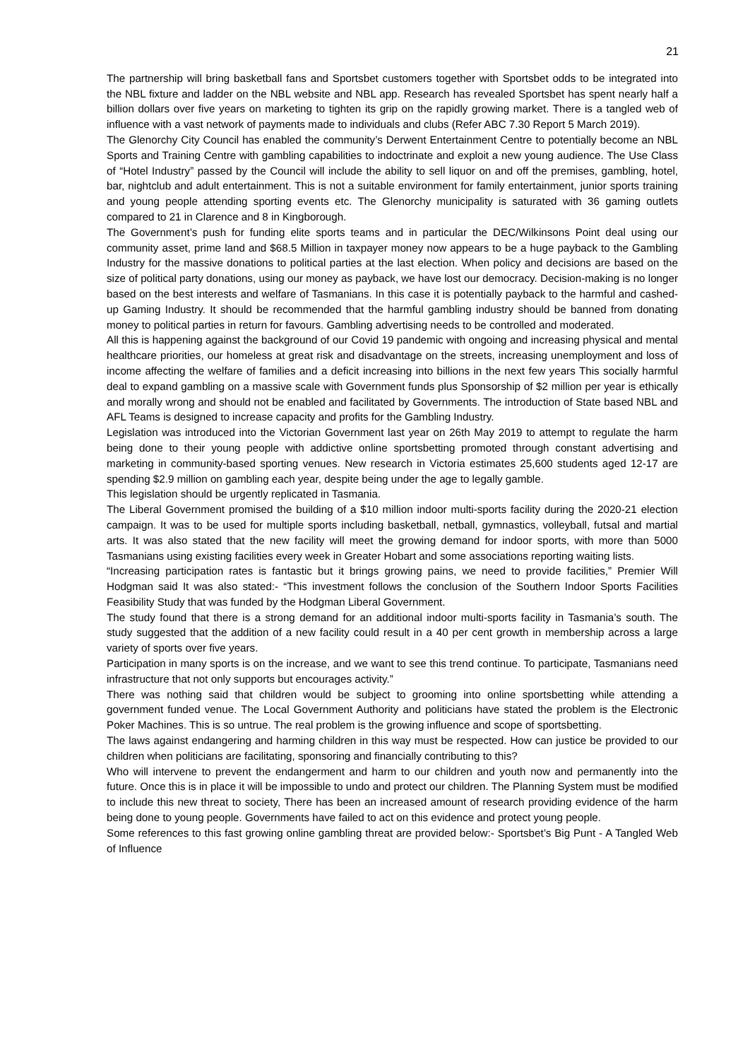21
The partnership will bring basketball fans and Sportsbet customers together with Sportsbet odds to be integrated into the NBL fixture and ladder on the NBL website and NBL app. Research has revealed Sportsbet has spent nearly half a billion dollars over five years on marketing to tighten its grip on the rapidly growing market. There is a tangled web of influence with a vast network of payments made to individuals and clubs (Refer ABC 7.30 Report 5 March 2019).
The Glenorchy City Council has enabled the community’s Derwent Entertainment Centre to potentially become an NBL Sports and Training Centre with gambling capabilities to indoctrinate and exploit a new young audience. The Use Class of “Hotel Industry” passed by the Council will include the ability to sell liquor on and off the premises, gambling, hotel, bar, nightclub and adult entertainment. This is not a suitable environment for family entertainment, junior sports training and young people attending sporting events etc. The Glenorchy municipality is saturated with 36 gaming outlets compared to 21 in Clarence and 8 in Kingborough.
The Government’s push for funding elite sports teams and in particular the DEC/Wilkinsons Point deal using our community asset, prime land and $68.5 Million in taxpayer money now appears to be a huge payback to the Gambling Industry for the massive donations to political parties at the last election. When policy and decisions are based on the size of political party donations, using our money as payback, we have lost our democracy. Decision-making is no longer based on the best interests and welfare of Tasmanians. In this case it is potentially payback to the harmful and cashed-up Gaming Industry. It should be recommended that the harmful gambling industry should be banned from donating money to political parties in return for favours. Gambling advertising needs to be controlled and moderated.
All this is happening against the background of our Covid 19 pandemic with ongoing and increasing physical and mental healthcare priorities, our homeless at great risk and disadvantage on the streets, increasing unemployment and loss of income affecting the welfare of families and a deficit increasing into billions in the next few years This socially harmful deal to expand gambling on a massive scale with Government funds plus Sponsorship of $2 million per year is ethically and morally wrong and should not be enabled and facilitated by Governments. The introduction of State based NBL and AFL Teams is designed to increase capacity and profits for the Gambling Industry.
Legislation was introduced into the Victorian Government last year on 26th May 2019 to attempt to regulate the harm being done to their young people with addictive online sportsbetting promoted through constant advertising and marketing in community-based sporting venues. New research in Victoria estimates 25,600 students aged 12-17 are spending $2.9 million on gambling each year, despite being under the age to legally gamble.
This legislation should be urgently replicated in Tasmania.
The Liberal Government promised the building of a $10 million indoor multi-sports facility during the 2020-21 election campaign. It was to be used for multiple sports including basketball, netball, gymnastics, volleyball, futsal and martial arts. It was also stated that the new facility will meet the growing demand for indoor sports, with more than 5000 Tasmanians using existing facilities every week in Greater Hobart and some associations reporting waiting lists.
“Increasing participation rates is fantastic but it brings growing pains, we need to provide facilities,” Premier Will Hodgman said It was also stated:- “This investment follows the conclusion of the Southern Indoor Sports Facilities Feasibility Study that was funded by the Hodgman Liberal Government.
The study found that there is a strong demand for an additional indoor multi-sports facility in Tasmania’s south. The study suggested that the addition of a new facility could result in a 40 per cent growth in membership across a large variety of sports over five years.
Participation in many sports is on the increase, and we want to see this trend continue. To participate, Tasmanians need infrastructure that not only supports but encourages activity.”
There was nothing said that children would be subject to grooming into online sportsbetting while attending a government funded venue. The Local Government Authority and politicians have stated the problem is the Electronic Poker Machines. This is so untrue. The real problem is the growing influence and scope of sportsbetting.
The laws against endangering and harming children in this way must be respected. How can justice be provided to our children when politicians are facilitating, sponsoring and financially contributing to this?
Who will intervene to prevent the endangerment and harm to our children and youth now and permanently into the future. Once this is in place it will be impossible to undo and protect our children. The Planning System must be modified to include this new threat to society, There has been an increased amount of research providing evidence of the harm being done to young people. Governments have failed to act on this evidence and protect young people.
Some references to this fast growing online gambling threat are provided below:- Sportsbet’s Big Punt - A Tangled Web of Influence